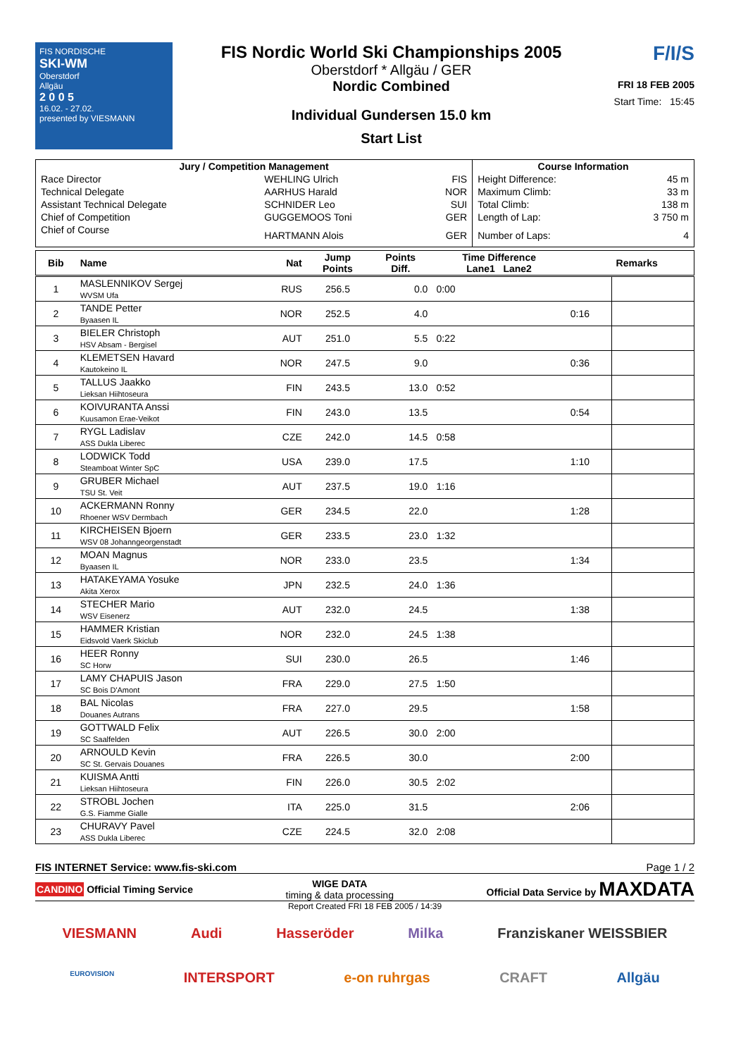FIS NORDISCHE
SKI-WM
Oberstdorf
Allgäu
2 0 0 5
16.02. - 27.02.
presented by VIESMANN
FIS Nordic World Ski Championships 2005
Oberstdorf * Allgäu / GER
Nordic Combined
Individual Gundersen 15.0 km
Start List
F/I/S
FRI 18 FEB 2005
Start Time: 15:45
| Jury / Competition Management | | | Course Information | |
| --- | --- | --- | --- | --- |
| Race Director | WEHLING Ulrich | FIS | Height Difference: | 45 m |
| Technical Delegate | AARHUS Harald | NOR | Maximum Climb: | 33 m |
| Assistant Technical Delegate | SCHNIDER Leo | SUI | Total Climb: | 138 m |
| Chief of Competition | GUGGEMOOS Toni | GER | Length of Lap: | 3 750 m |
| Chief of Course | HARTMANN Alois | GER | Number of Laps: | 4 |
| Bib | Name | Nat | Jump Points | Points Diff. | Time Difference Lane1 Lane2 | | Remarks |
| --- | --- | --- | --- | --- | --- | --- | --- |
| 1 | MASLENNIKOV Sergej WVSM Ufa | RUS | 256.5 | 0.0 | 0:00 | | |
| 2 | TANDE Petter Byaasen IL | NOR | 252.5 | 4.0 | | 0:16 | |
| 3 | BIELER Christoph HSV Absam - Bergisel | AUT | 251.0 | 5.5 | 0:22 | | |
| 4 | KLEMETSEN Havard Kautokeino IL | NOR | 247.5 | 9.0 | | 0:36 | |
| 5 | TALLUS Jaakko Lieksan Hiihtoseura | FIN | 243.5 | 13.0 | 0:52 | | |
| 6 | KOIVURANTA Anssi Kuusamon Erae-Veikot | FIN | 243.0 | 13.5 | | 0:54 | |
| 7 | RYGL Ladislav ASS Dukla Liberec | CZE | 242.0 | 14.5 | 0:58 | | |
| 8 | LODWICK Todd Steamboat Winter SpC | USA | 239.0 | 17.5 | | 1:10 | |
| 9 | GRUBER Michael TSU St. Veit | AUT | 237.5 | 19.0 | 1:16 | | |
| 10 | ACKERMANN Ronny Rhoener WSV Dermbach | GER | 234.5 | 22.0 | | 1:28 | |
| 11 | KIRCHEISEN Bjoern WSV 08 Johanngeorgenstadt | GER | 233.5 | 23.0 | 1:32 | | |
| 12 | MOAN Magnus Byaasen IL | NOR | 233.0 | 23.5 | | 1:34 | |
| 13 | HATAKEYAMA Yosuke Akita Xerox | JPN | 232.5 | 24.0 | 1:36 | | |
| 14 | STECHER Mario WSV Eisenerz | AUT | 232.0 | 24.5 | | 1:38 | |
| 15 | HAMMER Kristian Eidsvold Vaerk Skiclub | NOR | 232.0 | 24.5 | 1:38 | | |
| 16 | HEER Ronny SC Horw | SUI | 230.0 | 26.5 | | 1:46 | |
| 17 | LAMY CHAPUIS Jason SC Bois D'Amont | FRA | 229.0 | 27.5 | 1:50 | | |
| 18 | BAL Nicolas Douanes Autrans | FRA | 227.0 | 29.5 | | 1:58 | |
| 19 | GOTTWALD Felix SC Saalfelden | AUT | 226.5 | 30.0 | 2:00 | | |
| 20 | ARNOULD Kevin SC St. Gervais Douanes | FRA | 226.5 | 30.0 | | 2:00 | |
| 21 | KUISMA Antti Lieksan Hiihtoseura | FIN | 226.0 | 30.5 | 2:02 | | |
| 22 | STROBL Jochen G.S. Fiamme Gialle | ITA | 225.0 | 31.5 | | 2:06 | |
| 23 | CHURAVY Pavel ASS Dukla Liberec | CZE | 224.5 | 32.0 | 2:08 | | |
FIS INTERNET Service: www.fis-ski.com Page 1 / 2
CANDINO Official Timing Service WIGE DATA
timing & data processing Official Data Service by MAXDATA
Report Created FRI 18 FEB 2005 / 14:39
VIESMANN Audi Hasseröder Milka Franziskaner WEISSBIER
EUROVISION INTERSPORT e-on ruhrgas CRAFT Allgäu